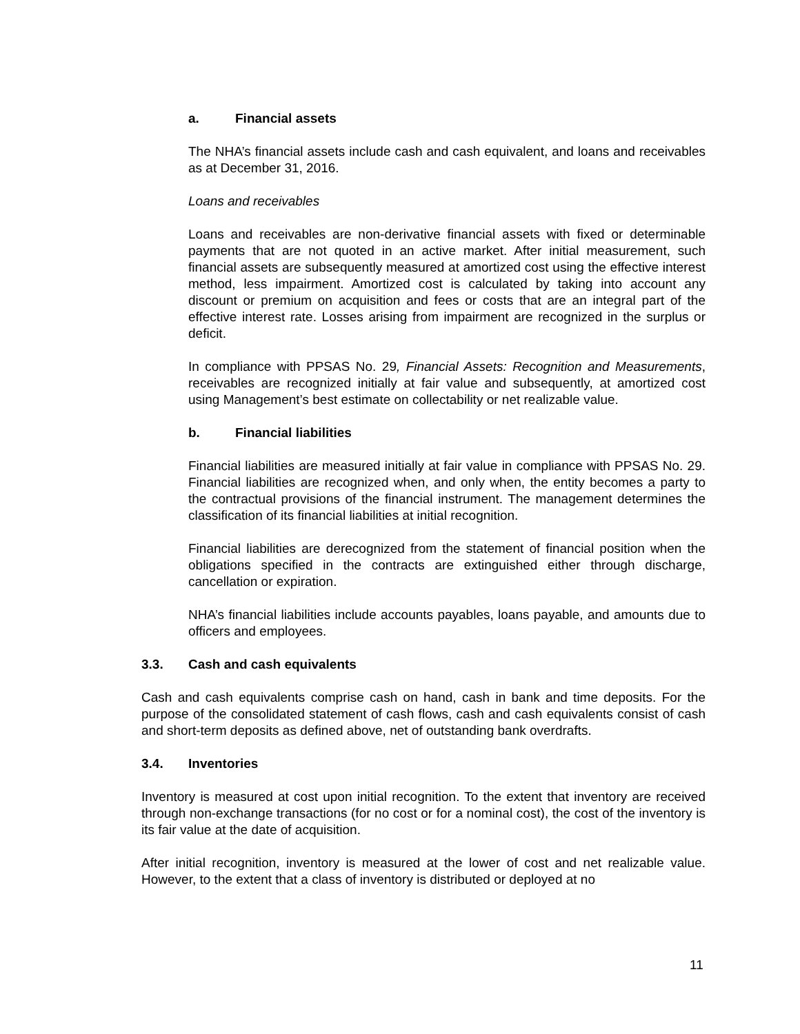a. Financial assets
The NHA’s financial assets include cash and cash equivalent, and loans and receivables as at December 31, 2016.
Loans and receivables
Loans and receivables are non-derivative financial assets with fixed or determinable payments that are not quoted in an active market. After initial measurement, such financial assets are subsequently measured at amortized cost using the effective interest method, less impairment. Amortized cost is calculated by taking into account any discount or premium on acquisition and fees or costs that are an integral part of the effective interest rate. Losses arising from impairment are recognized in the surplus or deficit.
In compliance with PPSAS No. 29, Financial Assets: Recognition and Measurements, receivables are recognized initially at fair value and subsequently, at amortized cost using Management’s best estimate on collectability or net realizable value.
b. Financial liabilities
Financial liabilities are measured initially at fair value in compliance with PPSAS No. 29. Financial liabilities are recognized when, and only when, the entity becomes a party to the contractual provisions of the financial instrument. The management determines the classification of its financial liabilities at initial recognition.
Financial liabilities are derecognized from the statement of financial position when the obligations specified in the contracts are extinguished either through discharge, cancellation or expiration.
NHA’s financial liabilities include accounts payables, loans payable, and amounts due to officers and employees.
3.3. Cash and cash equivalents
Cash and cash equivalents comprise cash on hand, cash in bank and time deposits. For the purpose of the consolidated statement of cash flows, cash and cash equivalents consist of cash and short-term deposits as defined above, net of outstanding bank overdrafts.
3.4. Inventories
Inventory is measured at cost upon initial recognition. To the extent that inventory are received through non-exchange transactions (for no cost or for a nominal cost), the cost of the inventory is its fair value at the date of acquisition.
After initial recognition, inventory is measured at the lower of cost and net realizable value. However, to the extent that a class of inventory is distributed or deployed at no
11